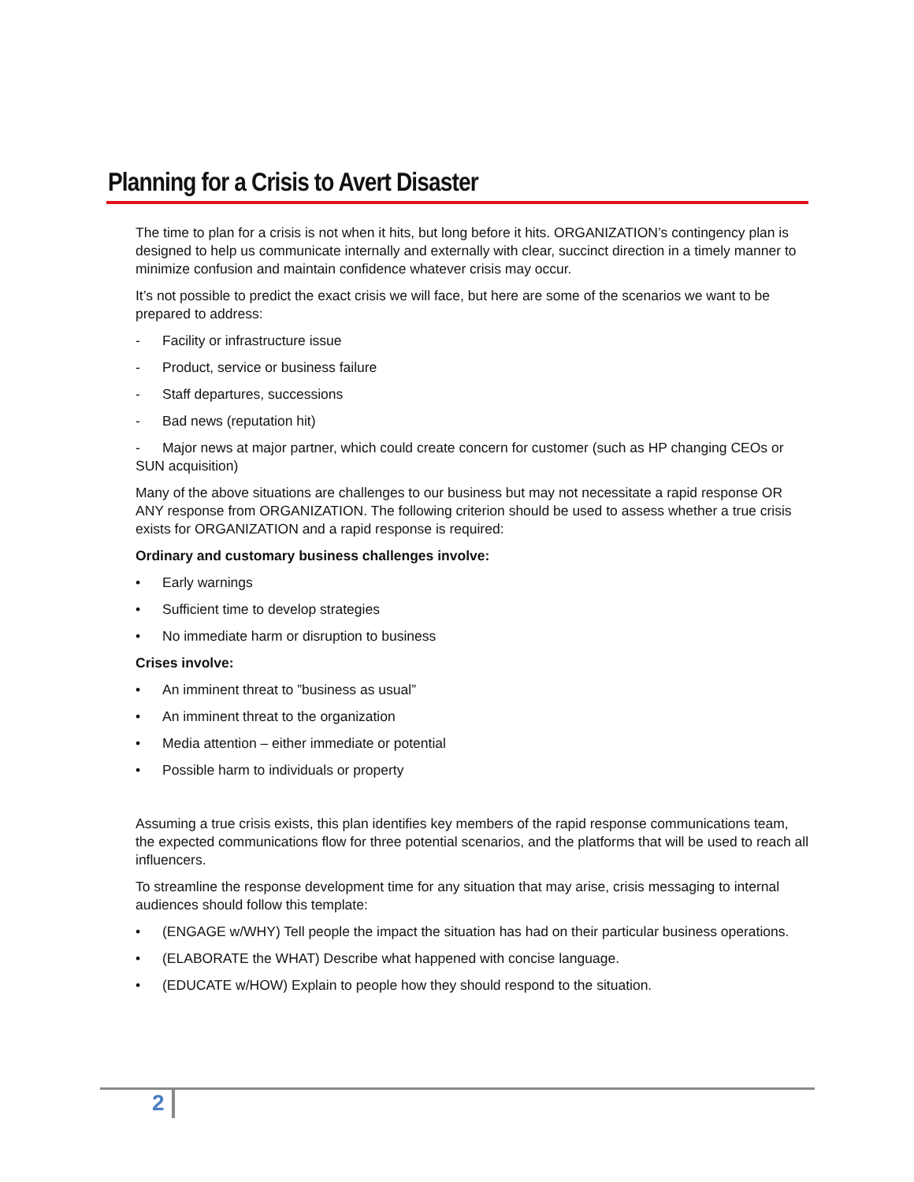Planning for a Crisis to Avert Disaster
The time to plan for a crisis is not when it hits, but long before it hits. ORGANIZATION’s contingency plan is designed to help us communicate internally and externally with clear, succinct direction in a timely manner to minimize confusion and maintain confidence whatever crisis may occur.
It’s not possible to predict the exact crisis we will face, but here are some of the scenarios we want to be prepared to address:
- Facility or infrastructure issue
- Product, service or business failure
- Staff departures, successions
- Bad news (reputation hit)
- Major news at major partner, which could create concern for customer (such as HP changing CEOs or SUN acquisition)
Many of the above situations are challenges to our business but may not necessitate a rapid response OR ANY response from ORGANIZATION. The following criterion should be used to assess whether a true crisis exists for ORGANIZATION and a rapid response is required:
Ordinary and customary business challenges involve:
• Early warnings
• Sufficient time to develop strategies
• No immediate harm or disruption to business
Crises involve:
• An imminent threat to ”business as usual”
• An imminent threat to the organization
• Media attention – either immediate or potential
• Possible harm to individuals or property
Assuming a true crisis exists, this plan identifies key members of the rapid response communications team, the expected communications flow for three potential scenarios, and the platforms that will be used to reach all influencers.
To streamline the response development time for any situation that may arise, crisis messaging to internal audiences should follow this template:
• (ENGAGE w/WHY) Tell people the impact the situation has had on their particular business operations.
• (ELABORATE the WHAT) Describe what happened with concise language.
• (EDUCATE w/HOW) Explain to people how they should respond to the situation.
2